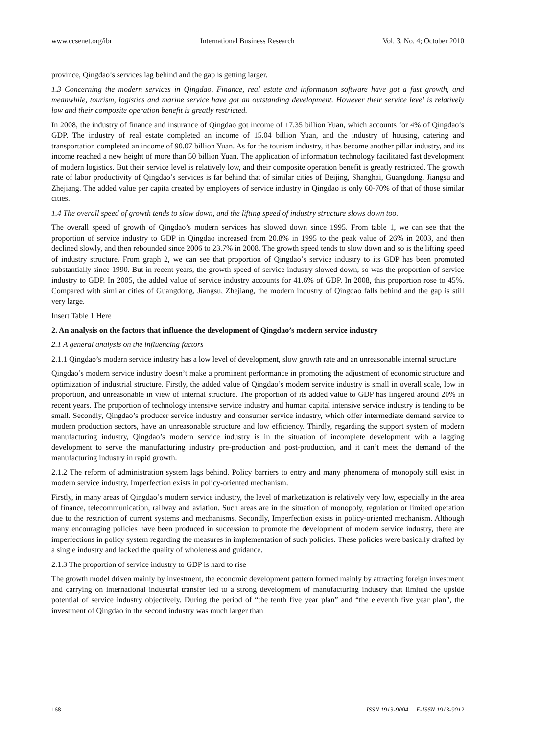www.ccsenet.org/ibr International Business Research Vol. 3, No. 4; October 2010
province, Qingdao’s services lag behind and the gap is getting larger.
1.3 Concerning the modern services in Qingdao, Finance, real estate and information software have got a fast growth, and meanwhile, tourism, logistics and marine service have got an outstanding development. However their service level is relatively low and their composite operation benefit is greatly restricted.
In 2008, the industry of finance and insurance of Qingdao got income of 17.35 billion Yuan, which accounts for 4% of Qingdao’s GDP. The industry of real estate completed an income of 15.04 billion Yuan, and the industry of housing, catering and transportation completed an income of 90.07 billion Yuan. As for the tourism industry, it has become another pillar industry, and its income reached a new height of more than 50 billion Yuan. The application of information technology facilitated fast development of modern logistics. But their service level is relatively low, and their composite operation benefit is greatly restricted. The growth rate of labor productivity of Qingdao’s services is far behind that of similar cities of Beijing, Shanghai, Guangdong, Jiangsu and Zhejiang. The added value per capita created by employees of service industry in Qingdao is only 60-70% of that of those similar cities.
1.4 The overall speed of growth tends to slow down, and the lifting speed of industry structure slows down too.
The overall speed of growth of Qingdao’s modern services has slowed down since 1995. From table 1, we can see that the proportion of service industry to GDP in Qingdao increased from 20.8% in 1995 to the peak value of 26% in 2003, and then declined slowly, and then rebounded since 2006 to 23.7% in 2008. The growth speed tends to slow down and so is the lifting speed of industry structure. From graph 2, we can see that proportion of Qingdao’s service industry to its GDP has been promoted substantially since 1990. But in recent years, the growth speed of service industry slowed down, so was the proportion of service industry to GDP. In 2005, the added value of service industry accounts for 41.6% of GDP. In 2008, this proportion rose to 45%. Compared with similar cities of Guangdong, Jiangsu, Zhejiang, the modern industry of Qingdao falls behind and the gap is still very large.
Insert Table 1 Here
2. An analysis on the factors that influence the development of Qingdao’s modern service industry
2.1 A general analysis on the influencing factors
2.1.1 Qingdao’s modern service industry has a low level of development, slow growth rate and an unreasonable internal structure
Qingdao’s modern service industry doesn’t make a prominent performance in promoting the adjustment of economic structure and optimization of industrial structure. Firstly, the added value of Qingdao’s modern service industry is small in overall scale, low in proportion, and unreasonable in view of internal structure. The proportion of its added value to GDP has lingered around 20% in recent years. The proportion of technology intensive service industry and human capital intensive service industry is tending to be small. Secondly, Qingdao’s producer service industry and consumer service industry, which offer intermediate demand service to modern production sectors, have an unreasonable structure and low efficiency. Thirdly, regarding the support system of modern manufacturing industry, Qingdao’s modern service industry is in the situation of incomplete development with a lagging development to serve the manufacturing industry pre-production and post-production, and it can’t meet the demand of the manufacturing industry in rapid growth.
2.1.2 The reform of administration system lags behind. Policy barriers to entry and many phenomena of monopoly still exist in modern service industry. Imperfection exists in policy-oriented mechanism.
Firstly, in many areas of Qingdao’s modern service industry, the level of marketization is relatively very low, especially in the area of finance, telecommunication, railway and aviation. Such areas are in the situation of monopoly, regulation or limited operation due to the restriction of current systems and mechanisms. Secondly, Imperfection exists in policy-oriented mechanism. Although many encouraging policies have been produced in succession to promote the development of modern service industry, there are imperfections in policy system regarding the measures in implementation of such policies. These policies were basically drafted by a single industry and lacked the quality of wholeness and guidance.
2.1.3 The proportion of service industry to GDP is hard to rise
The growth model driven mainly by investment, the economic development pattern formed mainly by attracting foreign investment and carrying on international industrial transfer led to a strong development of manufacturing industry that limited the upside potential of service industry objectively. During the period of “the tenth five year plan” and “the eleventh five year plan”, the investment of Qingdao in the second industry was much larger than
168 ISSN 1913-9004 E-ISSN 1913-9012